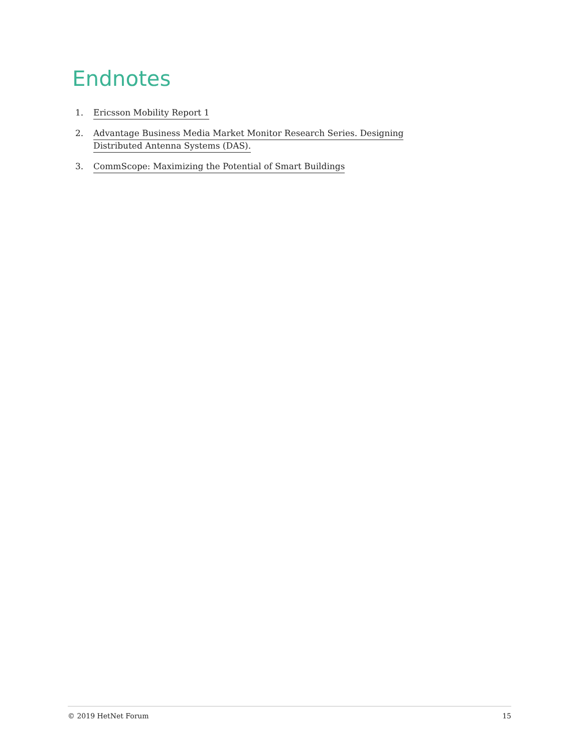Endnotes
1. Ericsson Mobility Report 1
2. Advantage Business Media Market Monitor Research Series. Designing Distributed Antenna Systems (DAS).
3. CommScope: Maximizing the Potential of Smart Buildings
© 2019 HetNet Forum 15